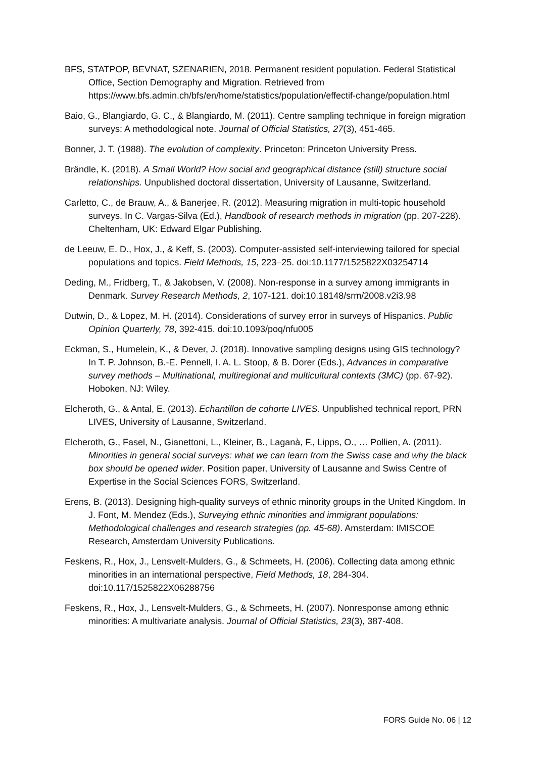BFS, STATPOP, BEVNAT, SZENARIEN, 2018. Permanent resident population. Federal Statistical Office, Section Demography and Migration. Retrieved from https://www.bfs.admin.ch/bfs/en/home/statistics/population/effectif-change/population.html
Baio, G., Blangiardo, G. C., & Blangiardo, M. (2011). Centre sampling technique in foreign migration surveys: A methodological note. Journal of Official Statistics, 27(3), 451-465.
Bonner, J. T. (1988). The evolution of complexity. Princeton: Princeton University Press.
Brändle, K. (2018). A Small World? How social and geographical distance (still) structure social relationships. Unpublished doctoral dissertation, University of Lausanne, Switzerland.
Carletto, C., de Brauw, A., & Banerjee, R. (2012). Measuring migration in multi-topic household surveys. In C. Vargas-Silva (Ed.), Handbook of research methods in migration (pp. 207-228). Cheltenham, UK: Edward Elgar Publishing.
de Leeuw, E. D., Hox, J., & Keff, S. (2003). Computer-assisted self-interviewing tailored for special populations and topics. Field Methods, 15, 223–25. doi:10.1177/1525822X03254714
Deding, M., Fridberg, T., & Jakobsen, V. (2008). Non-response in a survey among immigrants in Denmark. Survey Research Methods, 2, 107-121. doi:10.18148/srm/2008.v2i3.98
Dutwin, D., & Lopez, M. H. (2014). Considerations of survey error in surveys of Hispanics. Public Opinion Quarterly, 78, 392-415. doi:10.1093/poq/nfu005
Eckman, S., Humelein, K., & Dever, J. (2018). Innovative sampling designs using GIS technology? In T. P. Johnson, B.-E. Pennell, I. A. L. Stoop, & B. Dorer (Eds.), Advances in comparative survey methods – Multinational, multiregional and multicultural contexts (3MC) (pp. 67-92). Hoboken, NJ: Wiley.
Elcheroth, G., & Antal, E. (2013). Echantillon de cohorte LIVES. Unpublished technical report, PRN LIVES, University of Lausanne, Switzerland.
Elcheroth, G., Fasel, N., Gianettoni, L., Kleiner, B., Laganà, F., Lipps, O., … Pollien, A. (2011). Minorities in general social surveys: what we can learn from the Swiss case and why the black box should be opened wider. Position paper, University of Lausanne and Swiss Centre of Expertise in the Social Sciences FORS, Switzerland.
Erens, B. (2013). Designing high-quality surveys of ethnic minority groups in the United Kingdom. In J. Font, M. Mendez (Eds.), Surveying ethnic minorities and immigrant populations: Methodological challenges and research strategies (pp. 45-68). Amsterdam: IMISCOE Research, Amsterdam University Publications.
Feskens, R., Hox, J., Lensvelt-Mulders, G., & Schmeets, H. (2006). Collecting data among ethnic minorities in an international perspective, Field Methods, 18, 284-304. doi:10.117/1525822X06288756
Feskens, R., Hox, J., Lensvelt-Mulders, G., & Schmeets, H. (2007). Nonresponse among ethnic minorities: A multivariate analysis. Journal of Official Statistics, 23(3), 387-408.
FORS Guide No. 06 | 12